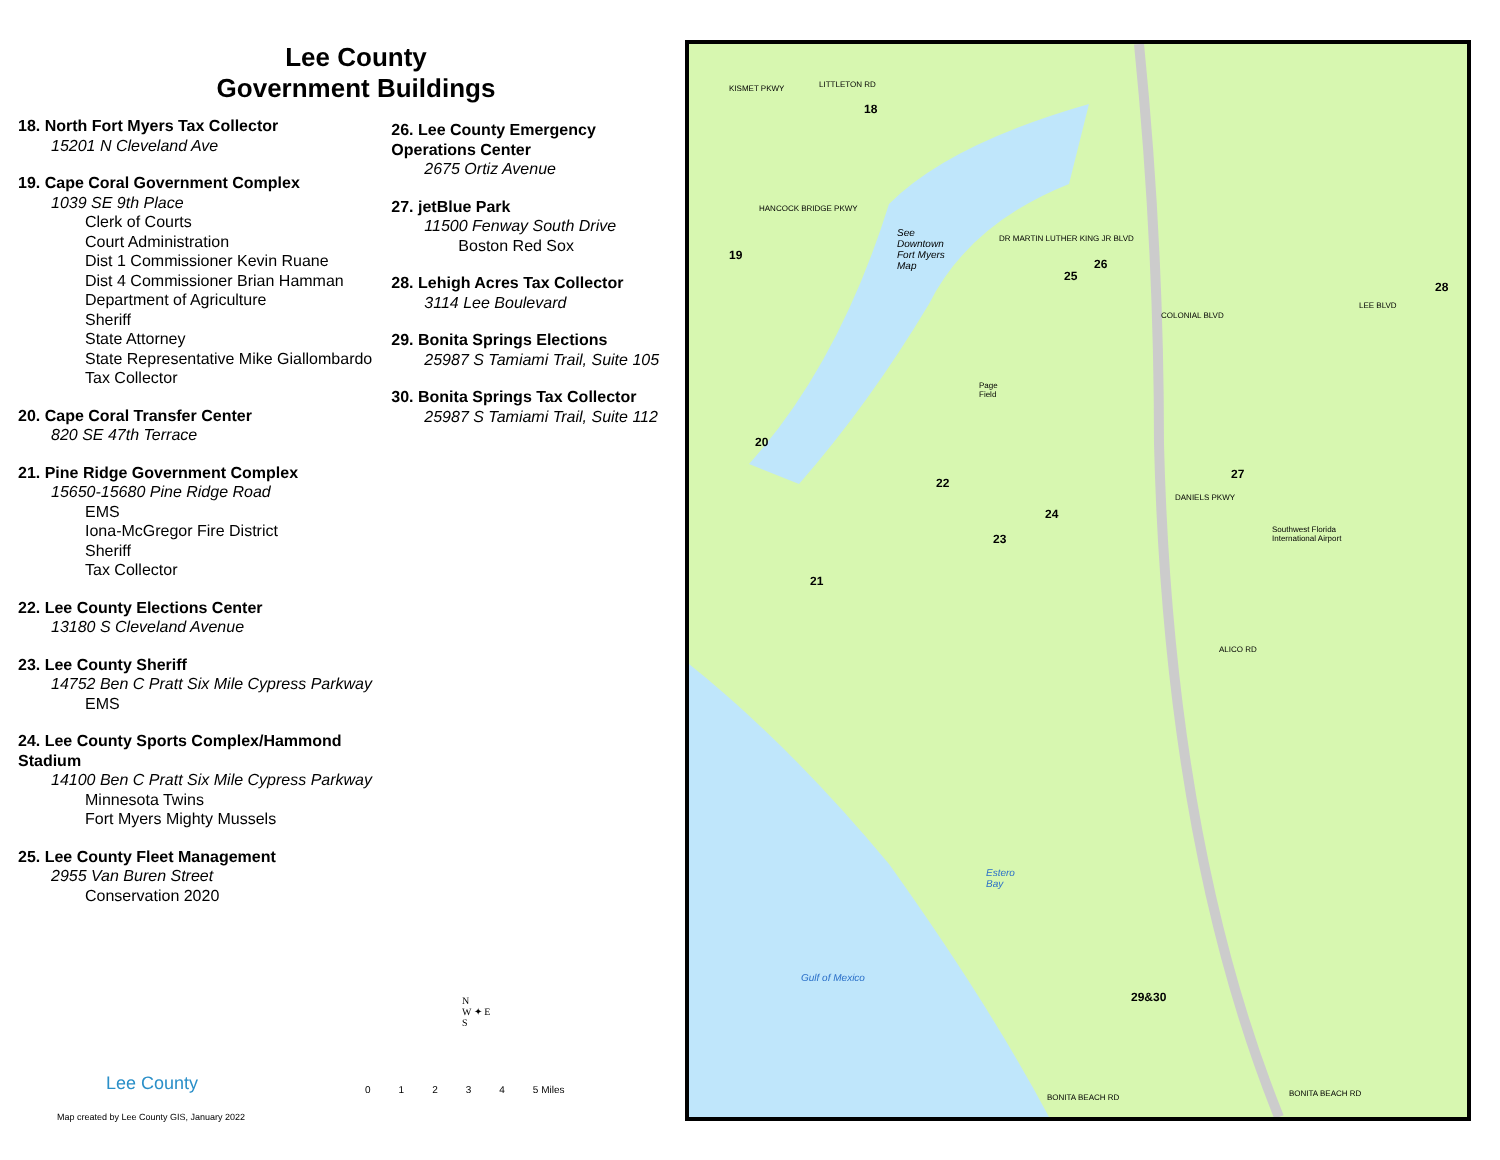Lee County
Government Buildings
18. North Fort Myers Tax Collector
15201 N Cleveland Ave
19. Cape Coral Government Complex
1039 SE 9th Place
Clerk of Courts
Court Administration
Dist 1 Commissioner Kevin Ruane
Dist 4 Commissioner Brian Hamman
Department of Agriculture
Sheriff
State Attorney
State Representative Mike Giallombardo
Tax Collector
20. Cape Coral Transfer Center
820 SE 47th Terrace
21. Pine Ridge Government Complex
15650-15680 Pine Ridge Road
EMS
Iona-McGregor Fire District
Sheriff
Tax Collector
22. Lee County Elections Center
13180 S Cleveland Avenue
23. Lee County Sheriff
14752 Ben C Pratt Six Mile Cypress Parkway
EMS
24. Lee County Sports Complex/Hammond Stadium
14100 Ben C Pratt Six Mile Cypress Parkway
Minnesota Twins
Fort Myers Mighty Mussels
25. Lee County Fleet Management
2955 Van Buren Street
Conservation 2020
26. Lee County Emergency Operations Center
2675 Ortiz Avenue
27. jetBlue Park
11500 Fenway South Drive
Boston Red Sox
28. Lehigh Acres Tax Collector
3114 Lee Boulevard
29. Bonita Springs Elections
25987 S Tamiami Trail, Suite 105
30. Bonita Springs Tax Collector
25987 S Tamiami Trail, Suite 112
Lee County 01234 5 Miles
N
W ✦ E
S
Map created by Lee County GIS, January 2022
18
19
20
21
22
23
24
25
26
27
28
29&30
See
Downtown
Fort Myers
Map
Southwest Florida
International Airport
Gulf of Mexico
Estero
Bay
Page
Field
LITTLETON RD
KISMET PKWY
HANCOCK BRIDGE PKWY
DR MARTIN LUTHER KING JR BLVD
COLONIAL BLVD
LEE BLVD
DANIELS PKWY
ALICO RD
BONITA BEACH RD
BONITA BEACH RD